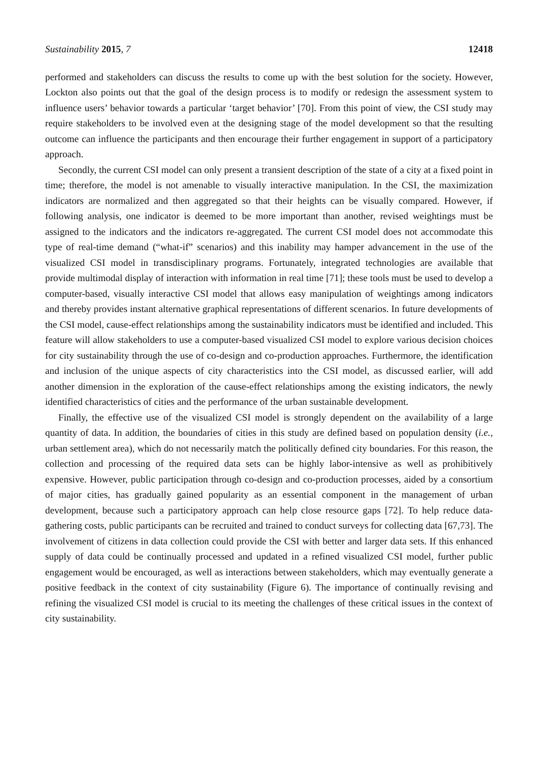Sustainability 2015, 7 12418
performed and stakeholders can discuss the results to come up with the best solution for the society. However, Lockton also points out that the goal of the design process is to modify or redesign the assessment system to influence users’ behavior towards a particular ‘target behavior’ [70]. From this point of view, the CSI study may require stakeholders to be involved even at the designing stage of the model development so that the resulting outcome can influence the participants and then encourage their further engagement in support of a participatory approach.
Secondly, the current CSI model can only present a transient description of the state of a city at a fixed point in time; therefore, the model is not amenable to visually interactive manipulation. In the CSI, the maximization indicators are normalized and then aggregated so that their heights can be visually compared. However, if following analysis, one indicator is deemed to be more important than another, revised weightings must be assigned to the indicators and the indicators re-aggregated. The current CSI model does not accommodate this type of real-time demand (“what-if” scenarios) and this inability may hamper advancement in the use of the visualized CSI model in transdisciplinary programs. Fortunately, integrated technologies are available that provide multimodal display of interaction with information in real time [71]; these tools must be used to develop a computer-based, visually interactive CSI model that allows easy manipulation of weightings among indicators and thereby provides instant alternative graphical representations of different scenarios. In future developments of the CSI model, cause-effect relationships among the sustainability indicators must be identified and included. This feature will allow stakeholders to use a computer-based visualized CSI model to explore various decision choices for city sustainability through the use of co-design and co-production approaches. Furthermore, the identification and inclusion of the unique aspects of city characteristics into the CSI model, as discussed earlier, will add another dimension in the exploration of the cause-effect relationships among the existing indicators, the newly identified characteristics of cities and the performance of the urban sustainable development.
Finally, the effective use of the visualized CSI model is strongly dependent on the availability of a large quantity of data. In addition, the boundaries of cities in this study are defined based on population density (i.e., urban settlement area), which do not necessarily match the politically defined city boundaries. For this reason, the collection and processing of the required data sets can be highly labor-intensive as well as prohibitively expensive. However, public participation through co-design and co-production processes, aided by a consortium of major cities, has gradually gained popularity as an essential component in the management of urban development, because such a participatory approach can help close resource gaps [72]. To help reduce data-gathering costs, public participants can be recruited and trained to conduct surveys for collecting data [67,73]. The involvement of citizens in data collection could provide the CSI with better and larger data sets. If this enhanced supply of data could be continually processed and updated in a refined visualized CSI model, further public engagement would be encouraged, as well as interactions between stakeholders, which may eventually generate a positive feedback in the context of city sustainability (Figure 6). The importance of continually revising and refining the visualized CSI model is crucial to its meeting the challenges of these critical issues in the context of city sustainability.